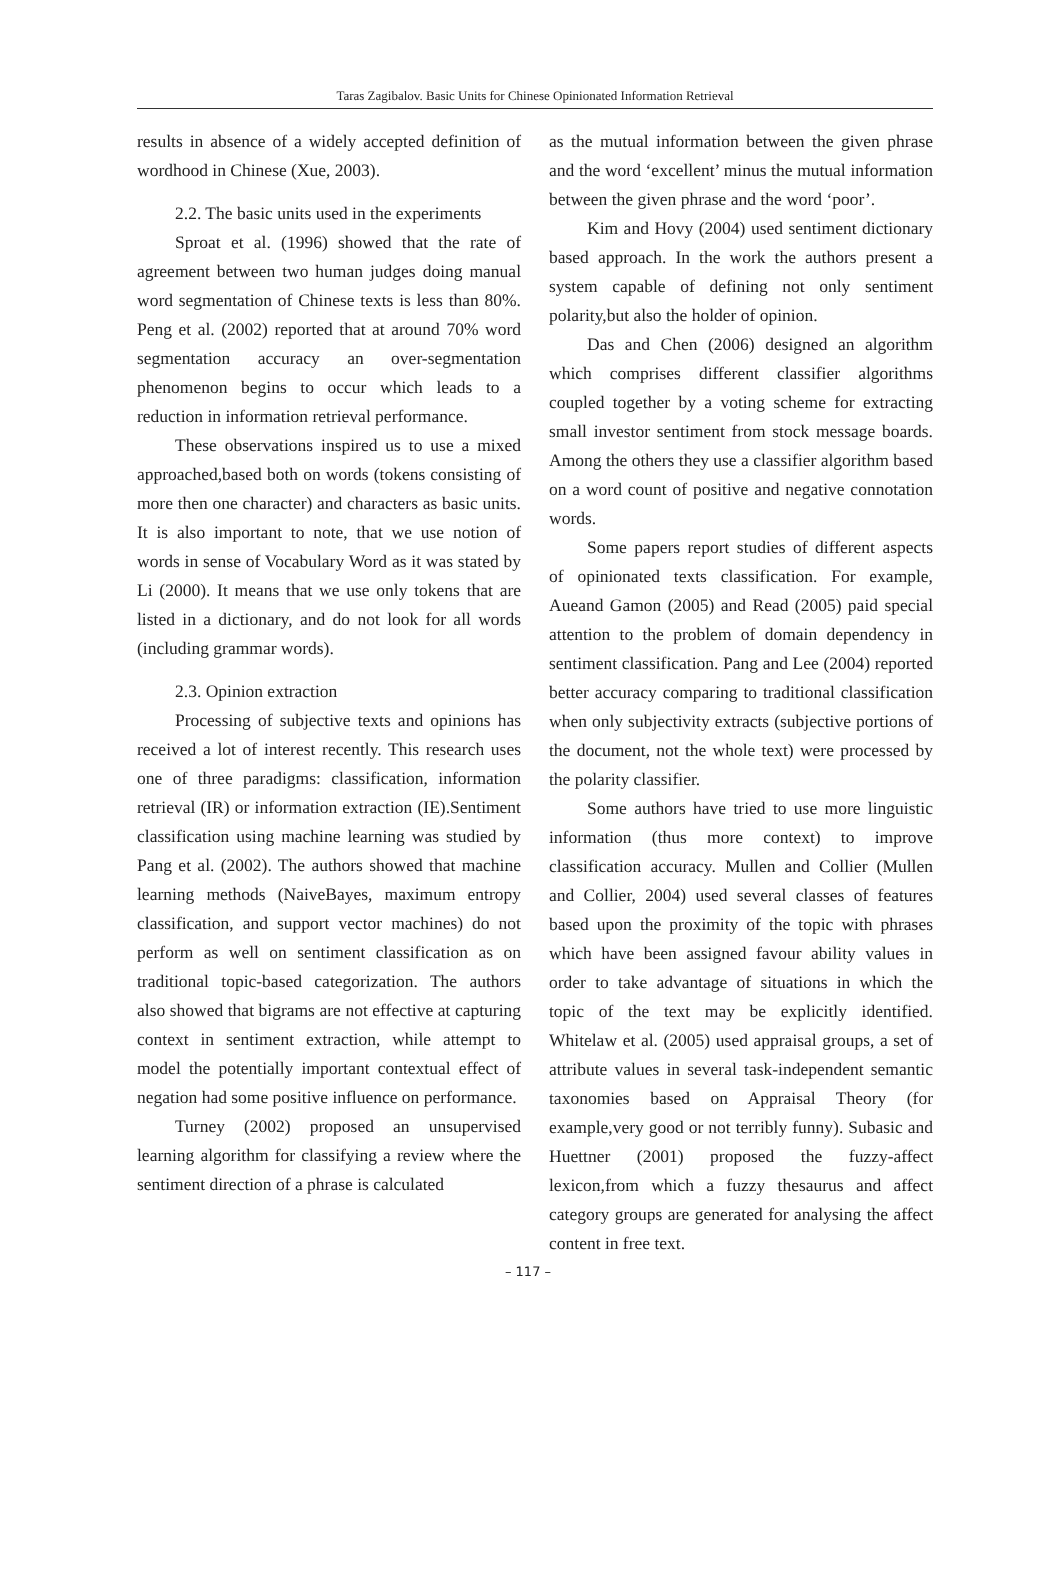Taras Zagibalov. Basic Units for Chinese Opinionated Information Retrieval
results in absence of a widely accepted definition of wordhood in Chinese (Xue, 2003).
2.2. The basic units used in the experiments
Sproat et al. (1996) showed that the rate of agreement between two human judges doing manual word segmentation of Chinese texts is less than 80%. Peng et al. (2002) reported that at around 70% word segmentation accuracy an over-segmentation phenomenon begins to occur which leads to a reduction in information retrieval performance.
These observations inspired us to use a mixed approached,based both on words (tokens consisting of more then one character) and characters as basic units. It is also important to note, that we use notion of words in sense of Vocabulary Word as it was stated by Li (2000). It means that we use only tokens that are listed in a dictionary, and do not look for all words (including grammar words).
2.3. Opinion extraction
Processing of subjective texts and opinions has received a lot of interest recently. This research uses one of three paradigms: classification, information retrieval (IR) or information extraction (IE).Sentiment classification using machine learning was studied by Pang et al. (2002). The authors showed that machine learning methods (NaiveBayes, maximum entropy classification, and support vector machines) do not perform as well on sentiment classification as on traditional topic-based categorization. The authors also showed that bigrams are not effective at capturing context in sentiment extraction, while attempt to model the potentially important contextual effect of negation had some positive influence on performance.
Turney (2002) proposed an unsupervised learning algorithm for classifying a review where the sentiment direction of a phrase is calculated
as the mutual information between the given phrase and the word ‘excellent’ minus the mutual information between the given phrase and the word ‘poor’.
Kim and Hovy (2004) used sentiment dictionary based approach. In the work the authors present a system capable of defining not only sentiment polarity,but also the holder of opinion.
Das and Chen (2006) designed an algorithm which comprises different classifier algorithms coupled together by a voting scheme for extracting small investor sentiment from stock message boards. Among the others they use a classifier algorithm based on a word count of positive and negative connotation words.
Some papers report studies of different aspects of opinionated texts classification. For example, Aueand Gamon (2005) and Read (2005) paid special attention to the problem of domain dependency in sentiment classification. Pang and Lee (2004) reported better accuracy comparing to traditional classification when only subjectivity extracts (subjective portions of the document, not the whole text) were processed by the polarity classifier.
Some authors have tried to use more linguistic information (thus more context) to improve classification accuracy. Mullen and Collier (Mullen and Collier, 2004) used several classes of features based upon the proximity of the topic with phrases which have been assigned favour ability values in order to take advantage of situations in which the topic of the text may be explicitly identified. Whitelaw et al. (2005) used appraisal groups, a set of attribute values in several task-independent semantic taxonomies based on Appraisal Theory (for example,very good or not terribly funny). Subasic and Huettner (2001) proposed the fuzzy-affect lexicon,from which a fuzzy thesaurus and affect category groups are generated for analysing the affect content in free text.
– 117 –